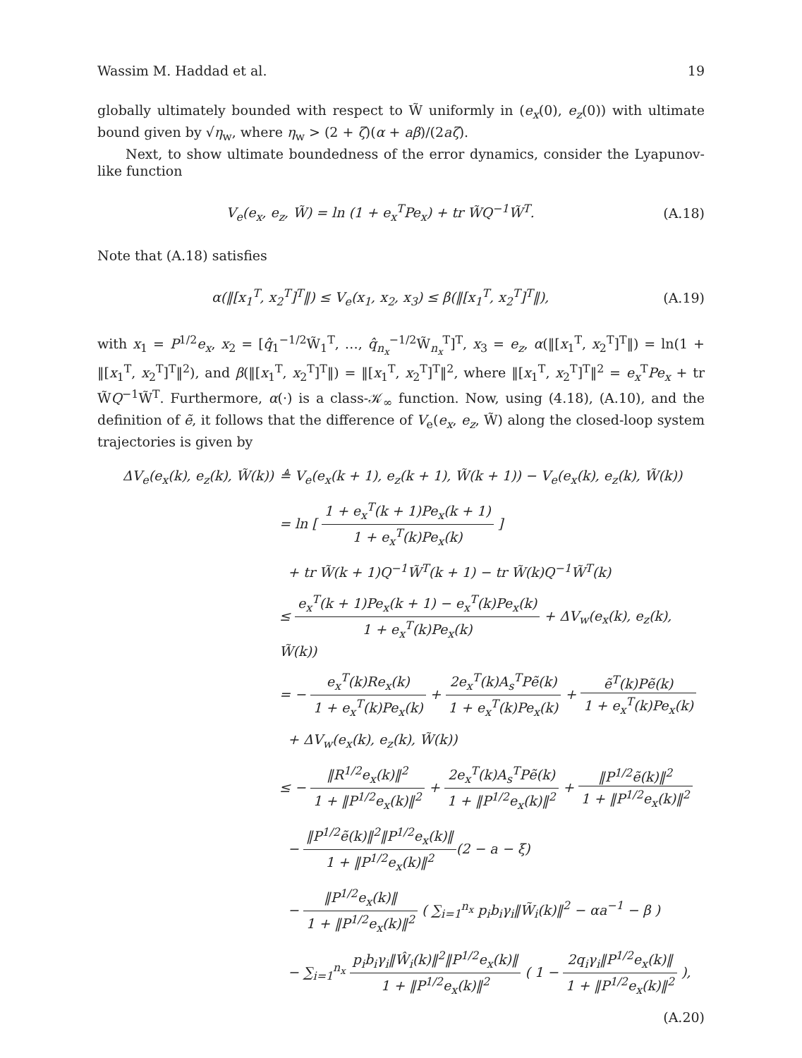Wassim M. Haddad et al. 19
globally ultimately bounded with respect to W̃ uniformly in (e<sub>x</sub>(0), e<sub>z</sub>(0)) with ultimate bound given by √η<sub>w</sub>, where η<sub>w</sub> > (2 + ζ)(α + aβ)/(2aζ).
Next, to show ultimate boundedness of the error dynamics, consider the Lyapunov-like function
V<sub>e</sub>(e<sub>x</sub>, e<sub>z</sub>, W̃) = ln (1 + e<sub>x</sub><sup>T</sup>Pe<sub>x</sub>) + tr W̃Q<sup>−1</sup>W̃<sup>T</sup>. (A.18)
Note that (A.18) satisfies
α(‖[x<sub>1</sub><sup>T</sup>, x<sub>2</sub><sup>T</sup>]<sup>T</sup>‖) ≤ V<sub>e</sub>(x<sub>1</sub>, x<sub>2</sub>, x<sub>3</sub>) ≤ β(‖[x<sub>1</sub><sup>T</sup>, x<sub>2</sub><sup>T</sup>]<sup>T</sup>‖), (A.19)
with x<sub>1</sub> = P<sup>1/2</sup>e<sub>x</sub>, x<sub>2</sub> = [q̂<sub>1</sub><sup>−1/2</sup>W̃<sub>1</sub><sup>T</sup>, …, q̂<sub>n<sub>x</sub></sub><sup>−1/2</sup>W̃<sub>n<sub>x</sub></sub><sup>T</sup>]<sup>T</sup>, x<sub>3</sub> = e<sub>z</sub>, α(‖[x<sub>1</sub><sup>T</sup>, x<sub>2</sub><sup>T</sup>]<sup>T</sup>‖) = ln(1 + ‖[x<sub>1</sub><sup>T</sup>, x<sub>2</sub><sup>T</sup>]<sup>T</sup>‖<sup>2</sup>), and β(‖[x<sub>1</sub><sup>T</sup>, x<sub>2</sub><sup>T</sup>]<sup>T</sup>‖) = ‖[x<sub>1</sub><sup>T</sup>, x<sub>2</sub><sup>T</sup>]<sup>T</sup>‖<sup>2</sup>, where ‖[x<sub>1</sub><sup>T</sup>, x<sub>2</sub><sup>T</sup>]<sup>T</sup>‖<sup>2</sup> = e<sub>x</sub><sup>T</sup>Pe<sub>x</sub> + tr W̃Q<sup>−1</sup>W̃<sup>T</sup>. Furthermore, α(·) is a class-𝒦<sub>∞</sub> function. Now, using (4.18), (A.10), and the definition of ẽ, it follows that the difference of V<sub>e</sub>(e<sub>x</sub>, e<sub>z</sub>, W̃) along the closed-loop system trajectories is given by
ΔV<sub>e</sub>(e<sub>x</sub>(k), e<sub>z</sub>(k), W̃(k)) ≜ V<sub>e</sub>(e<sub>x</sub>(k + 1), e<sub>z</sub>(k + 1), W̃(k + 1)) − V<sub>e</sub>(e<sub>x</sub>(k), e<sub>z</sub>(k), W̃(k))
= ln [ 1 + e<sub>x</sub><sup>T</sup>(k + 1)Pe<sub>x</sub>(k + 1) 1 + e<sub>x</sub><sup>T</sup>(k)Pe<sub>x</sub>(k) ]
+ tr W̃(k + 1)Q<sup>−1</sup>W̃<sup>T</sup>(k + 1) − tr W̃(k)Q<sup>−1</sup>W̃<sup>T</sup>(k)
≤ e<sub>x</sub><sup>T</sup>(k + 1)Pe<sub>x</sub>(k + 1) − e<sub>x</sub><sup>T</sup>(k)Pe<sub>x</sub>(k) 1 + e<sub>x</sub><sup>T</sup>(k)Pe<sub>x</sub>(k) + ΔV<sub>w</sub>(e<sub>x</sub>(k), e<sub>z</sub>(k), W̃(k))
= − e<sub>x</sub><sup>T</sup>(k)Re<sub>x</sub>(k) 1 + e<sub>x</sub><sup>T</sup>(k)Pe<sub>x</sub>(k) + 2e<sub>x</sub><sup>T</sup>(k)A<sub>s</sub><sup>T</sup>Pẽ(k) 1 + e<sub>x</sub><sup>T</sup>(k)Pe<sub>x</sub>(k) + ẽ<sup>T</sup>(k)Pẽ(k) 1 + e<sub>x</sub><sup>T</sup>(k)Pe<sub>x</sub>(k)
+ ΔV<sub>w</sub>(e<sub>x</sub>(k), e<sub>z</sub>(k), W̃(k))
≤ − ‖R<sup>1/2</sup>e<sub>x</sub>(k)‖<sup>2</sup> 1 + ‖P<sup>1/2</sup>e<sub>x</sub>(k)‖<sup>2</sup> + 2e<sub>x</sub><sup>T</sup>(k)A<sub>s</sub><sup>T</sup>Pẽ(k) 1 + ‖P<sup>1/2</sup>e<sub>x</sub>(k)‖<sup>2</sup> + ‖P<sup>1/2</sup>ẽ(k)‖<sup>2</sup> 1 + ‖P<sup>1/2</sup>e<sub>x</sub>(k)‖<sup>2</sup>
− ‖P<sup>1/2</sup>ẽ(k)‖<sup>2</sup>‖P<sup>1/2</sup>e<sub>x</sub>(k)‖ 1 + ‖P<sup>1/2</sup>e<sub>x</sub>(k)‖<sup>2</sup>(2 − a − ξ)
− ‖P<sup>1/2</sup>e<sub>x</sub>(k)‖ 1 + ‖P<sup>1/2</sup>e<sub>x</sub>(k)‖<sup>2</sup> ( ∑<sub>i=1</sub><sup>n<sub>x</sub></sup> p<sub>i</sub>b<sub>i</sub>γ<sub>i</sub>‖W̃<sub>i</sub>(k)‖<sup>2</sup> − αa<sup>−1</sup> − β )
− ∑<sub>i=1</sub><sup>n<sub>x</sub></sup> p<sub>i</sub>b<sub>i</sub>γ<sub>i</sub>‖Ŵ<sub>i</sub>(k)‖<sup>2</sup>‖P<sup>1/2</sup>e<sub>x</sub>(k)‖ 1 + ‖P<sup>1/2</sup>e<sub>x</sub>(k)‖<sup>2</sup> ( 1 − 2q<sub>i</sub>γ<sub>i</sub>‖P<sup>1/2</sup>e<sub>x</sub>(k)‖ 1 + ‖P<sup>1/2</sup>e<sub>x</sub>(k)‖<sup>2</sup> ),
(A.20)